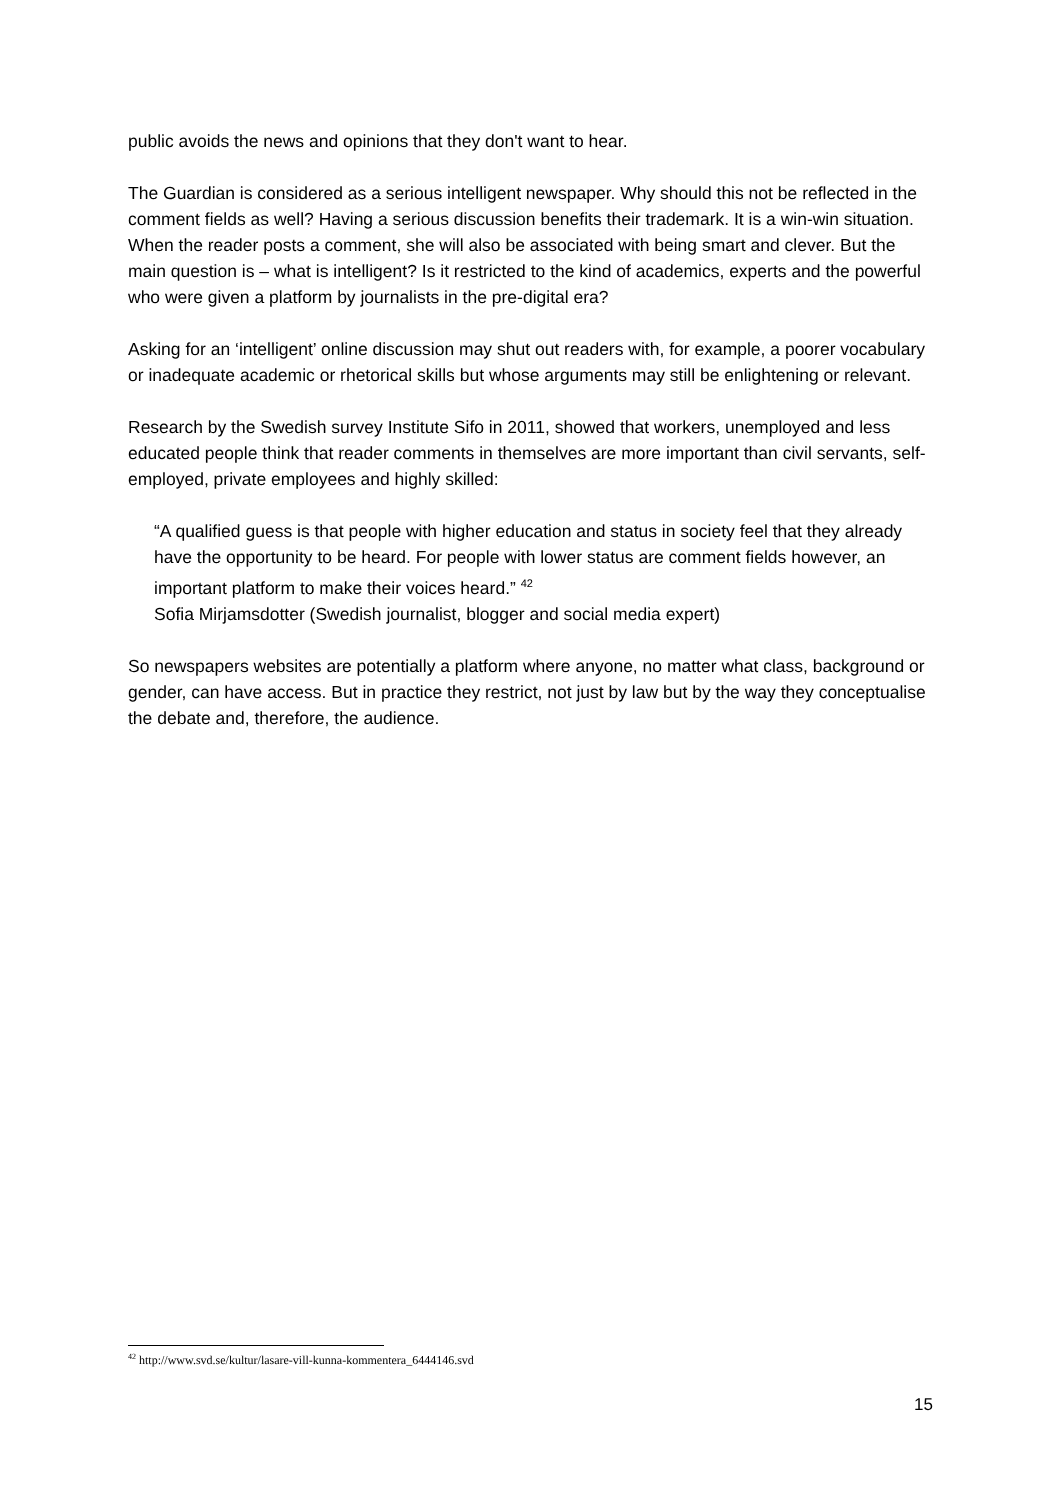public avoids the news and opinions that they don't want to hear.
The Guardian is considered as a serious intelligent newspaper. Why should this not be reflected in the comment fields as well? Having a serious discussion benefits their trademark. It is a win-win situation. When the reader posts a comment, she will also be associated with being smart and clever. But the main question is – what is intelligent? Is it restricted to the kind of academics, experts and the powerful who were given a platform by journalists in the pre-digital era?
Asking for an ‘intelligent’ online discussion may shut out readers with, for example, a poorer vocabulary or inadequate academic or rhetorical skills but whose arguments may still be enlightening or relevant.
Research by the Swedish survey Institute Sifo in 2011, showed that workers, unemployed and less educated people think that reader comments in themselves are more important than civil servants, self-employed, private employees and highly skilled:
“A qualified guess is that people with higher education and status in society feel that they already have the opportunity to be heard. For people with lower status are comment fields however, an important platform to make their voices heard.” <sup>42</sup>
Sofia Mirjamsdotter (Swedish journalist, blogger and social media expert)
So newspapers websites are potentially a platform where anyone, no matter what class, background or gender, can have access. But in practice they restrict, not just by law but by the way they conceptualise the debate and, therefore, the audience.
<sup>42</sup> http://www.svd.se/kultur/lasare-vill-kunna-kommentera_6444146.svd
15